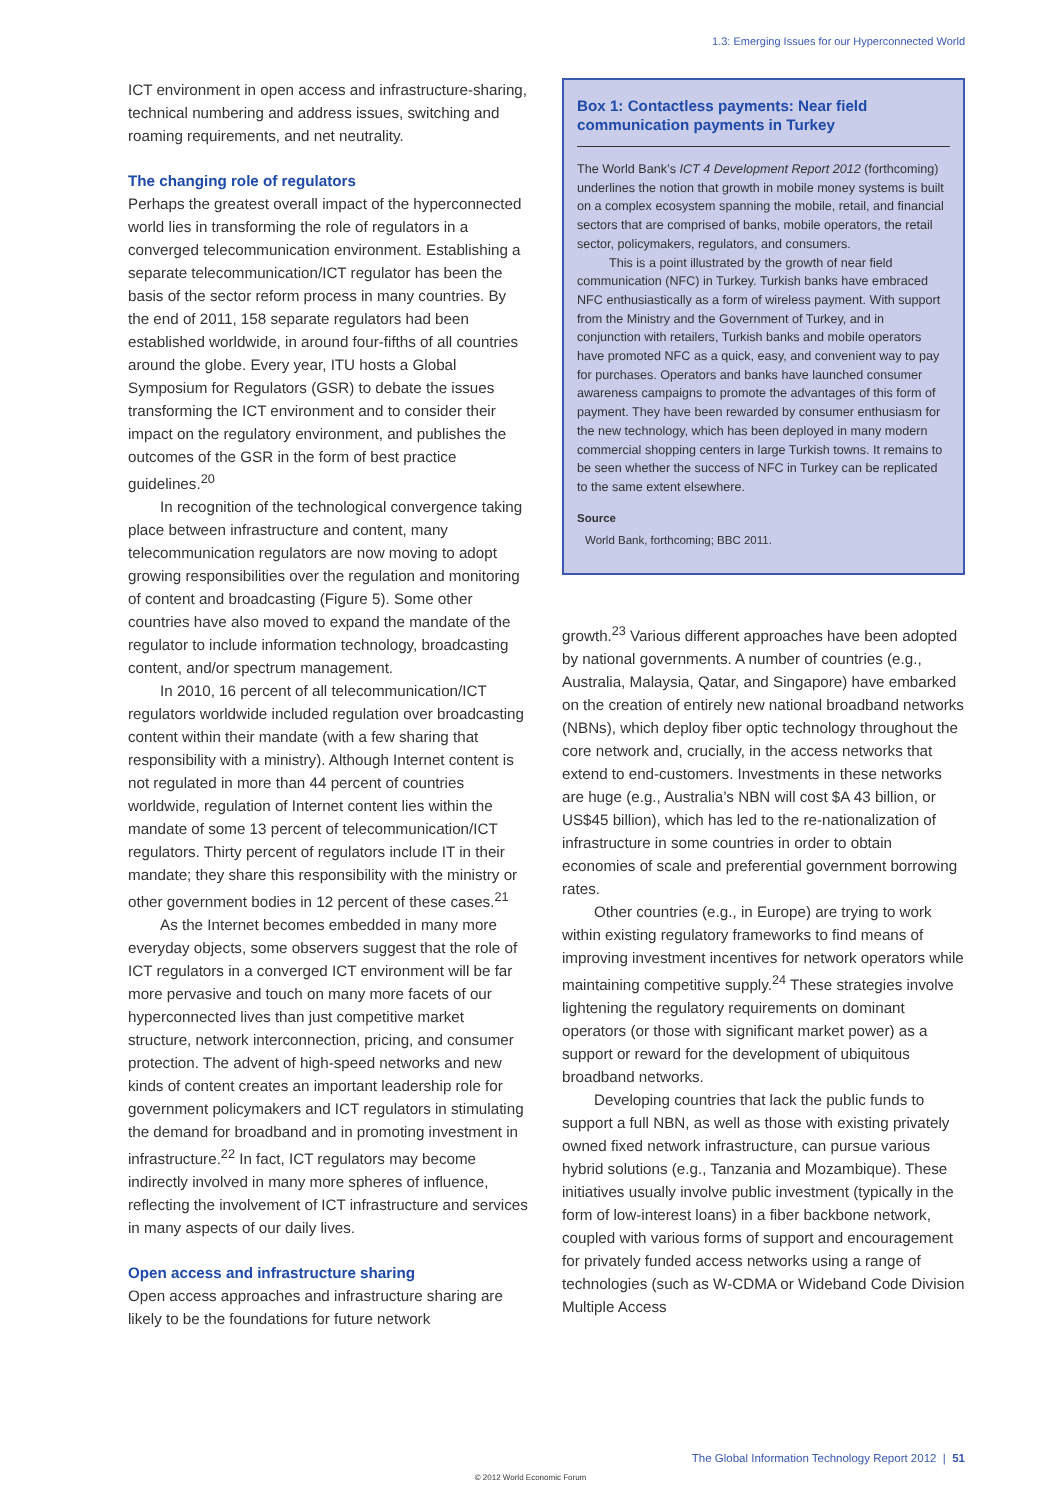1.3: Emerging Issues for our Hyperconnected World
ICT environment in open access and infrastructure-sharing, technical numbering and address issues, switching and roaming requirements, and net neutrality.
The changing role of regulators
Perhaps the greatest overall impact of the hyperconnected world lies in transforming the role of regulators in a converged telecommunication environment. Establishing a separate telecommunication/ICT regulator has been the basis of the sector reform process in many countries. By the end of 2011, 158 separate regulators had been established worldwide, in around four-fifths of all countries around the globe. Every year, ITU hosts a Global Symposium for Regulators (GSR) to debate the issues transforming the ICT environment and to consider their impact on the regulatory environment, and publishes the outcomes of the GSR in the form of best practice guidelines.<sup>20</sup>
In recognition of the technological convergence taking place between infrastructure and content, many telecommunication regulators are now moving to adopt growing responsibilities over the regulation and monitoring of content and broadcasting (Figure 5). Some other countries have also moved to expand the mandate of the regulator to include information technology, broadcasting content, and/or spectrum management.
In 2010, 16 percent of all telecommunication/ICT regulators worldwide included regulation over broadcasting content within their mandate (with a few sharing that responsibility with a ministry). Although Internet content is not regulated in more than 44 percent of countries worldwide, regulation of Internet content lies within the mandate of some 13 percent of telecommunication/ICT regulators. Thirty percent of regulators include IT in their mandate; they share this responsibility with the ministry or other government bodies in 12 percent of these cases.<sup>21</sup>
As the Internet becomes embedded in many more everyday objects, some observers suggest that the role of ICT regulators in a converged ICT environment will be far more pervasive and touch on many more facets of our hyperconnected lives than just competitive market structure, network interconnection, pricing, and consumer protection. The advent of high-speed networks and new kinds of content creates an important leadership role for government policymakers and ICT regulators in stimulating the demand for broadband and in promoting investment in infrastructure.<sup>22</sup> In fact, ICT regulators may become indirectly involved in many more spheres of influence, reflecting the involvement of ICT infrastructure and services in many aspects of our daily lives.
Open access and infrastructure sharing
Open access approaches and infrastructure sharing are likely to be the foundations for future network
Box 1: Contactless payments: Near field communication payments in Turkey
The World Bank’s ICT 4 Development Report 2012 (forthcoming) underlines the notion that growth in mobile money systems is built on a complex ecosystem spanning the mobile, retail, and financial sectors that are comprised of banks, mobile operators, the retail sector, policymakers, regulators, and consumers.
This is a point illustrated by the growth of near field communication (NFC) in Turkey. Turkish banks have embraced NFC enthusiastically as a form of wireless payment. With support from the Ministry and the Government of Turkey, and in conjunction with retailers, Turkish banks and mobile operators have promoted NFC as a quick, easy, and convenient way to pay for purchases. Operators and banks have launched consumer awareness campaigns to promote the advantages of this form of payment. They have been rewarded by consumer enthusiasm for the new technology, which has been deployed in many modern commercial shopping centers in large Turkish towns. It remains to be seen whether the success of NFC in Turkey can be replicated to the same extent elsewhere.
Source
World Bank, forthcoming; BBC 2011.
growth.<sup>23</sup> Various different approaches have been adopted by national governments. A number of countries (e.g., Australia, Malaysia, Qatar, and Singapore) have embarked on the creation of entirely new national broadband networks (NBNs), which deploy fiber optic technology throughout the core network and, crucially, in the access networks that extend to end-customers. Investments in these networks are huge (e.g., Australia’s NBN will cost $A 43 billion, or US$45 billion), which has led to the re-nationalization of infrastructure in some countries in order to obtain economies of scale and preferential government borrowing rates.
Other countries (e.g., in Europe) are trying to work within existing regulatory frameworks to find means of improving investment incentives for network operators while maintaining competitive supply.<sup>24</sup> These strategies involve lightening the regulatory requirements on dominant operators (or those with significant market power) as a support or reward for the development of ubiquitous broadband networks.
Developing countries that lack the public funds to support a full NBN, as well as those with existing privately owned fixed network infrastructure, can pursue various hybrid solutions (e.g., Tanzania and Mozambique). These initiatives usually involve public investment (typically in the form of low-interest loans) in a fiber backbone network, coupled with various forms of support and encouragement for privately funded access networks using a range of technologies (such as W-CDMA or Wideband Code Division Multiple Access
The Global Information Technology Report 2012 | 51
© 2012 World Economic Forum